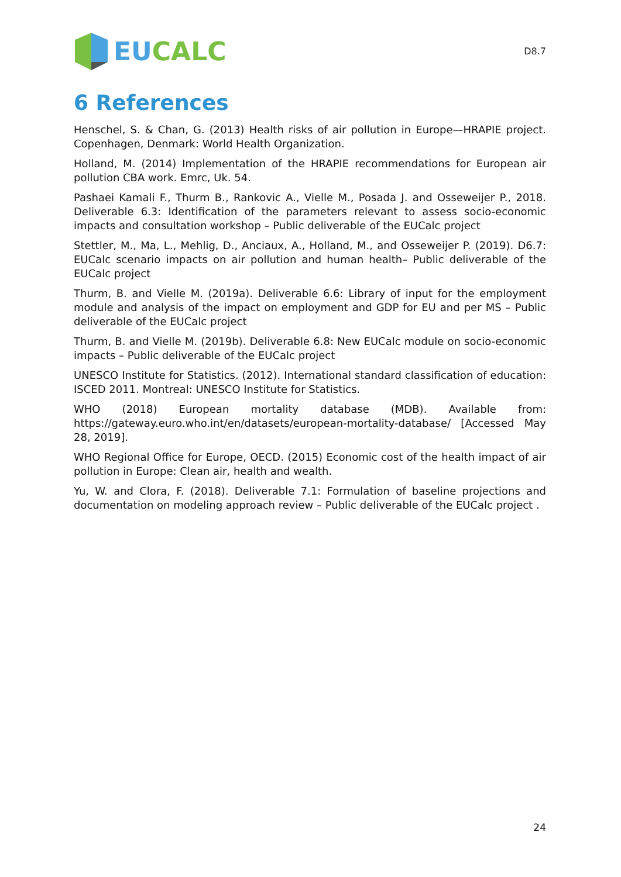EU CALC
D8.7
6 References
Henschel, S. & Chan, G. (2013) Health risks of air pollution in Europe—HRAPIE project. Copenhagen, Denmark: World Health Organization.
Holland, M. (2014) Implementation of the HRAPIE recommendations for European air pollution CBA work. Emrc, Uk. 54.
Pashaei Kamali F., Thurm B., Rankovic A., Vielle M., Posada J. and Osseweijer P., 2018. Deliverable 6.3: Identification of the parameters relevant to assess socio-economic impacts and consultation workshop – Public deliverable of the EUCalc project
Stettler, M., Ma, L., Mehlig, D., Anciaux, A., Holland, M., and Osseweijer P. (2019). D6.7: EUCalc scenario impacts on air pollution and human health– Public deliverable of the EUCalc project
Thurm, B. and Vielle M. (2019a). Deliverable 6.6: Library of input for the employment module and analysis of the impact on employment and GDP for EU and per MS – Public deliverable of the EUCalc project
Thurm, B. and Vielle M. (2019b). Deliverable 6.8: New EUCalc module on socio-economic impacts – Public deliverable of the EUCalc project
UNESCO Institute for Statistics. (2012). International standard classification of education: ISCED 2011. Montreal: UNESCO Institute for Statistics.
WHO (2018) European mortality database (MDB). Available from: https://gateway.euro.who.int/en/datasets/european-mortality-database/ [Accessed May 28, 2019].
WHO Regional Office for Europe, OECD. (2015) Economic cost of the health impact of air pollution in Europe: Clean air, health and wealth.
Yu, W. and Clora, F. (2018). Deliverable 7.1: Formulation of baseline projections and documentation on modeling approach review – Public deliverable of the EUCalc project .
24